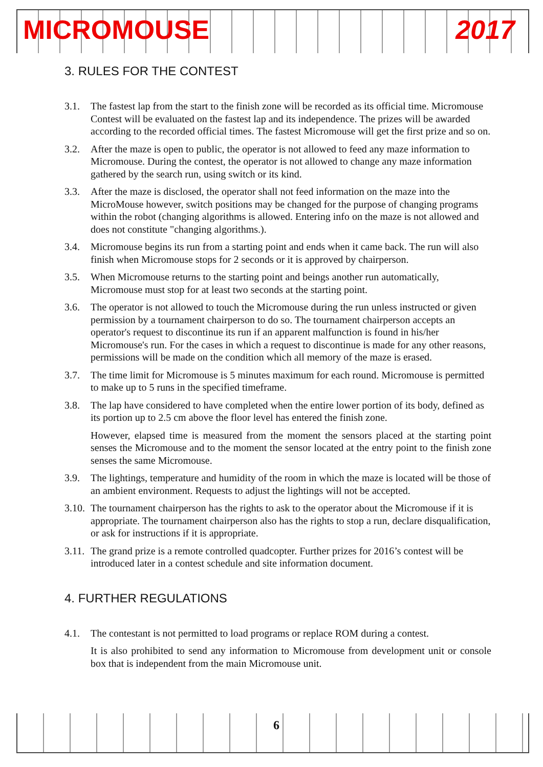MICROMOUSE 2017
3. RULES FOR THE CONTEST
3.1. The fastest lap from the start to the finish zone will be recorded as its official time. Micromouse Contest will be evaluated on the fastest lap and its independence. The prizes will be awarded according to the recorded official times. The fastest Micromouse will get the first prize and so on.
3.2. After the maze is open to public, the operator is not allowed to feed any maze information to Micromouse. During the contest, the operator is not allowed to change any maze information gathered by the search run, using switch or its kind.
3.3. After the maze is disclosed, the operator shall not feed information on the maze into the MicroMouse however, switch positions may be changed for the purpose of changing programs within the robot (changing algorithms is allowed. Entering info on the maze is not allowed and does not constitute "changing algorithms.).
3.4. Micromouse begins its run from a starting point and ends when it came back. The run will also finish when Micromouse stops for 2 seconds or it is approved by chairperson.
3.5. When Micromouse returns to the starting point and beings another run automatically, Micromouse must stop for at least two seconds at the starting point.
3.6. The operator is not allowed to touch the Micromouse during the run unless instructed or given permission by a tournament chairperson to do so. The tournament chairperson accepts an operator's request to discontinue its run if an apparent malfunction is found in his/her Micromouse's run. For the cases in which a request to discontinue is made for any other reasons, permissions will be made on the condition which all memory of the maze is erased.
3.7. The time limit for Micromouse is 5 minutes maximum for each round. Micromouse is permitted to make up to 5 runs in the specified timeframe.
3.8. The lap have considered to have completed when the entire lower portion of its body, defined as its portion up to 2.5 cm above the floor level has entered the finish zone.
However, elapsed time is measured from the moment the sensors placed at the starting point senses the Micromouse and to the moment the sensor located at the entry point to the finish zone senses the same Micromouse.
3.9. The lightings, temperature and humidity of the room in which the maze is located will be those of an ambient environment. Requests to adjust the lightings will not be accepted.
3.10. The tournament chairperson has the rights to ask to the operator about the Micromouse if it is appropriate. The tournament chairperson also has the rights to stop a run, declare disqualification, or ask for instructions if it is appropriate.
3.11. The grand prize is a remote controlled quadcopter. Further prizes for 2016’s contest will be introduced later in a contest schedule and site information document.
4. FURTHER REGULATIONS
4.1. The contestant is not permitted to load programs or replace ROM during a contest.
It is also prohibited to send any information to Micromouse from development unit or console box that is independent from the main Micromouse unit.
6